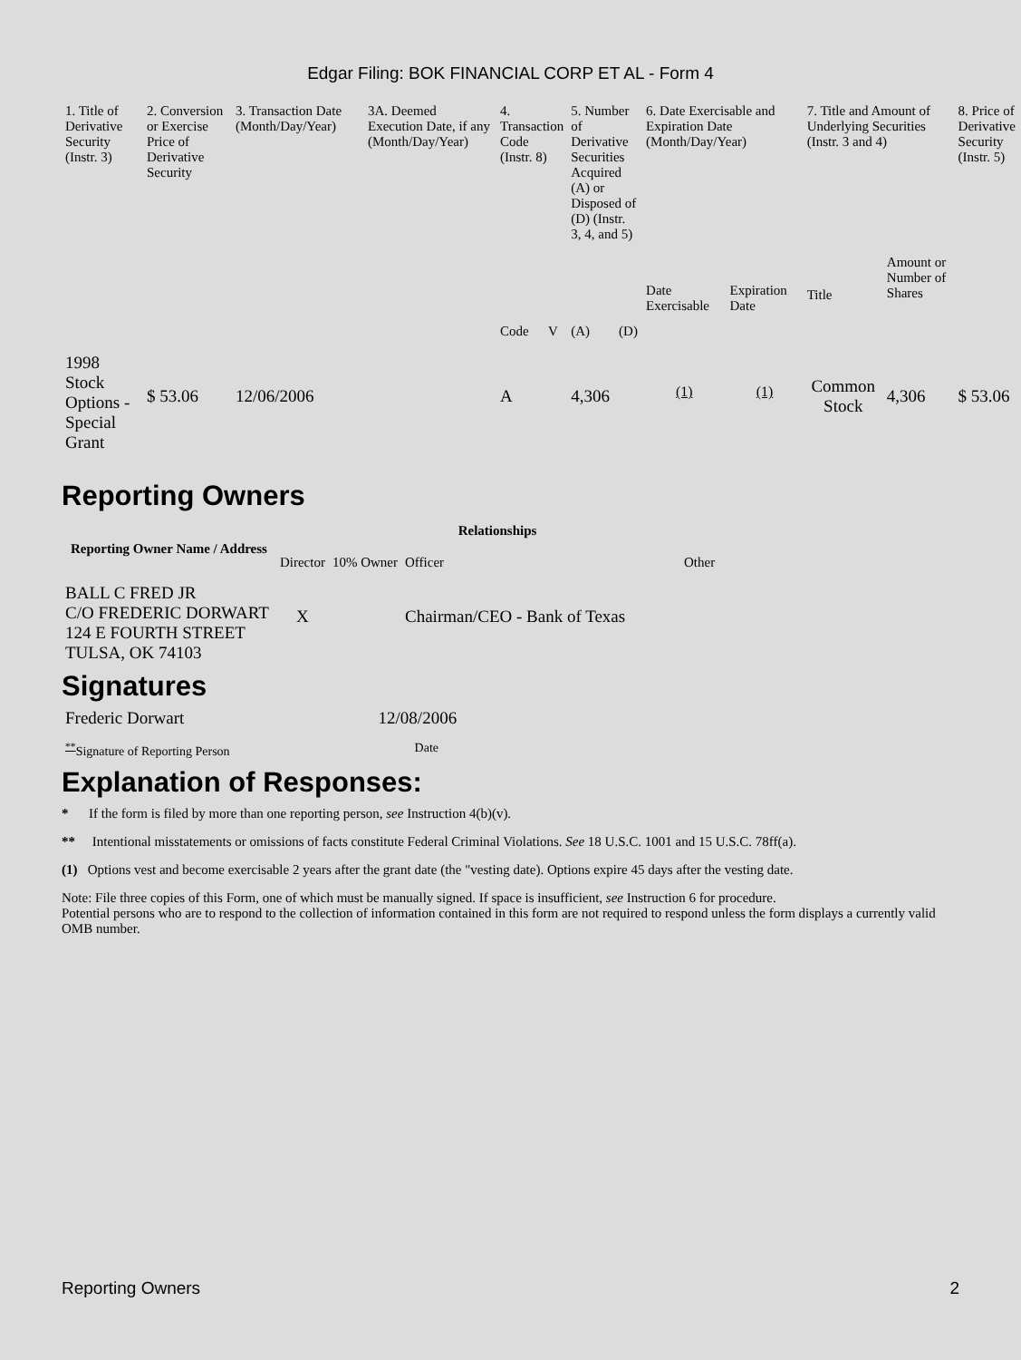Edgar Filing: BOK FINANCIAL CORP ET AL - Form 4
| 1. Title of Derivative Security (Instr. 3) | 2. Conversion or Exercise Price of Derivative Security | 3. Transaction Date (Month/Day/Year) | 3A. Deemed Execution Date, if any (Month/Day/Year) | 4. Transaction Code (Instr. 8) | | 5. Number of Derivative Securities Acquired (A) or Disposed of (D) (Instr. 3, 4, and 5) | | 6. Date Exercisable and Expiration Date (Month/Day/Year) | | 7. Title and Amount of Underlying Securities (Instr. 3 and 4) | | 8. Price of Derivative Security (Instr. 5) |
| --- | --- | --- | --- | --- | --- | --- | --- | --- | --- | --- | --- | --- |
| | | | | Code | V | (A) | (D) | Date Exercisable | Expiration Date | Title | Amount or Number of Shares | |
| 1998 Stock Options - Special Grant | $ 53.06 | 12/06/2006 | | A | | 4,306 | | <sup>(1)</sup> | <sup>(1)</sup> | Common Stock | 4,306 | $ 53.06 |
Reporting Owners
| Reporting Owner Name / Address | Relationships | | | |
| --- | --- | --- | --- | --- |
| | Director | 10% Owner | Officer | Other |
| BALL C FRED JR C/O FREDERIC DORWART 124 E FOURTH STREET TULSA, OK 74103 | X | | Chairman/CEO - Bank of Texas | |
Signatures
| Frederic Dorwart | 12/08/2006 |
| <sup>**</sup> Signature of Reporting Person | Date |
Explanation of Responses:
* If the form is filed by more than one reporting person, see Instruction 4(b)(v).
** Intentional misstatements or omissions of facts constitute Federal Criminal Violations. See 18 U.S.C. 1001 and 15 U.S.C. 78ff(a).
(1) Options vest and become exercisable 2 years after the grant date (the "vesting date). Options expire 45 days after the vesting date.
Note: File three copies of this Form, one of which must be manually signed. If space is insufficient, see Instruction 6 for procedure.
Potential persons who are to respond to the collection of information contained in this form are not required to respond unless the form displays a currently valid OMB number.
Reporting Owners 2